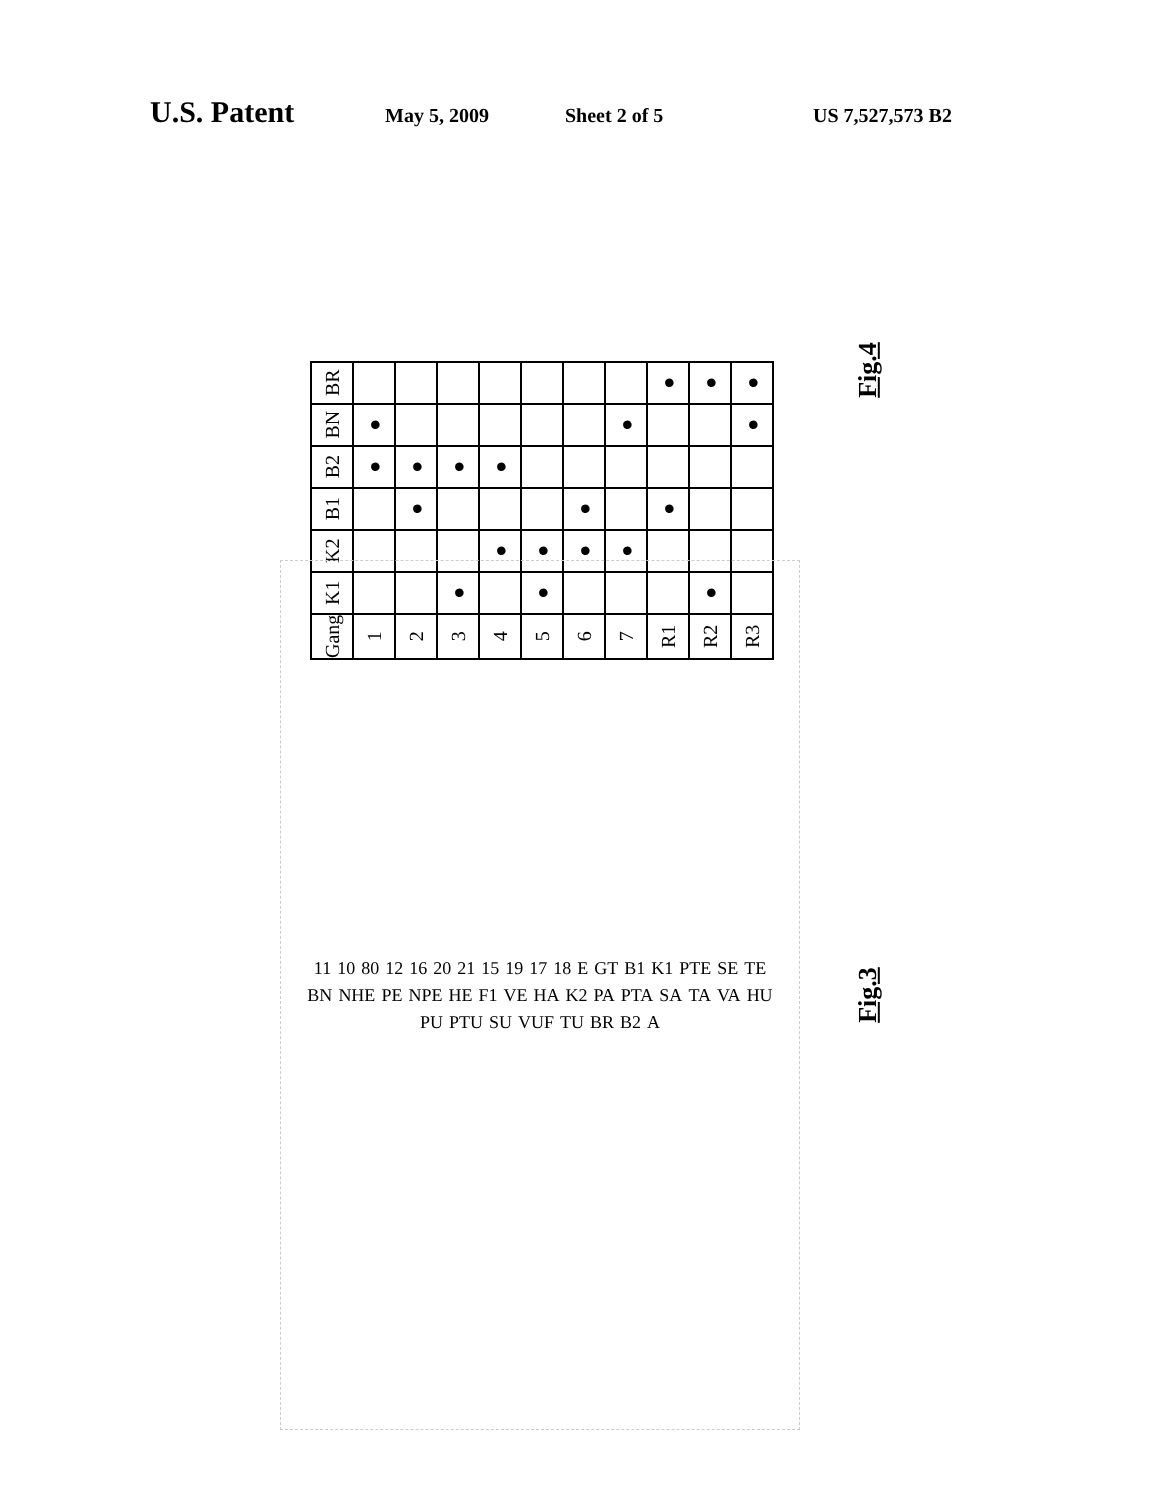U.S. Patent May 5, 2009 Sheet 2 of 5 US 7,527,573 B2
| Gang | K1 | K2 | B1 | B2 | BN | BR |
| --- | --- | --- | --- | --- | --- | --- |
| 1 | | | | ● | ● | |
| 2 | | | ● | ● | | |
| 3 | ● | | | ● | | |
| 4 | | ● | | ● | | |
| 5 | ● | ● | | | | |
| 6 | | ● | ● | | | |
| 7 | | ● | | | ● | |
| R1 | | | ● | | | ● |
| R2 | ● | | | | | ● |
| R3 | | | | | ● | ● |
Fig.4
11 10 80 12 16 20 21 15 19 17 18 E GT B1 K1 PTE SE TE BN NHE PE NPE HE F1 VE HA K2 PA PTA SA TA VA HU PU PTU SU VUF TU BR B2 A
Fig.3